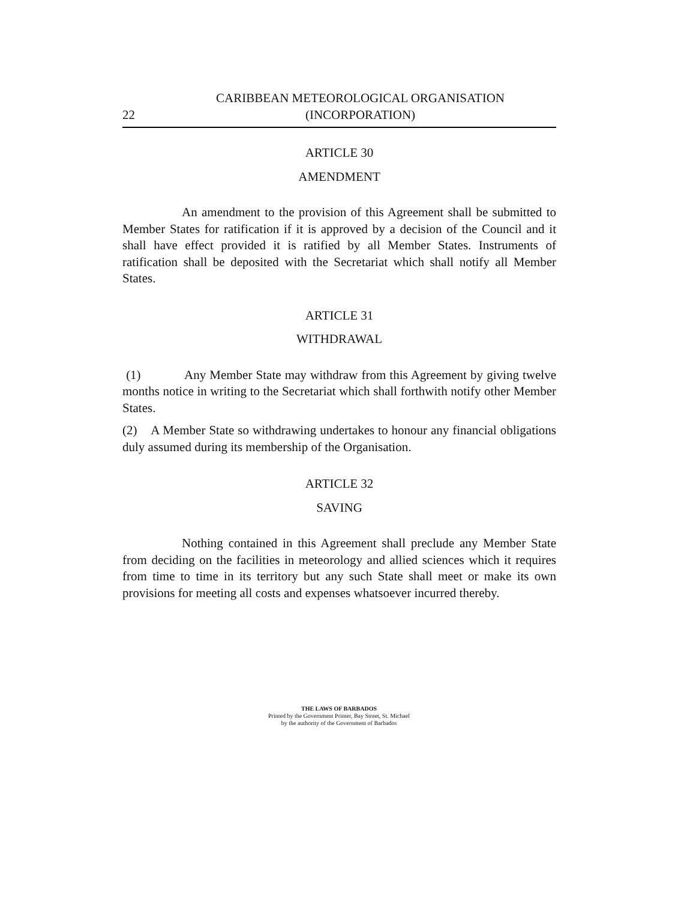22
CARIBBEAN METEOROLOGICAL ORGANISATION
(INCORPORATION)
ARTICLE 30
AMENDMENT
An amendment to the provision of this Agreement shall be submitted to Member States for ratification if it is approved by a decision of the Council and it shall have effect provided it is ratified by all Member States. Instruments of ratification shall be deposited with the Secretariat which shall notify all Member States.
ARTICLE 31
WITHDRAWAL
(1) Any Member State may withdraw from this Agreement by giving twelve months notice in writing to the Secretariat which shall forthwith notify other Member States.
(2) A Member State so withdrawing undertakes to honour any financial obligations duly assumed during its membership of the Organisation.
ARTICLE 32
SAVING
Nothing contained in this Agreement shall preclude any Member State from deciding on the facilities in meteorology and allied sciences which it requires from time to time in its territory but any such State shall meet or make its own provisions for meeting all costs and expenses whatsoever incurred thereby.
THE LAWS OF BARBADOS
Printed by the Government Printer, Bay Street, St. Michael
by the authority of the Government of Barbados